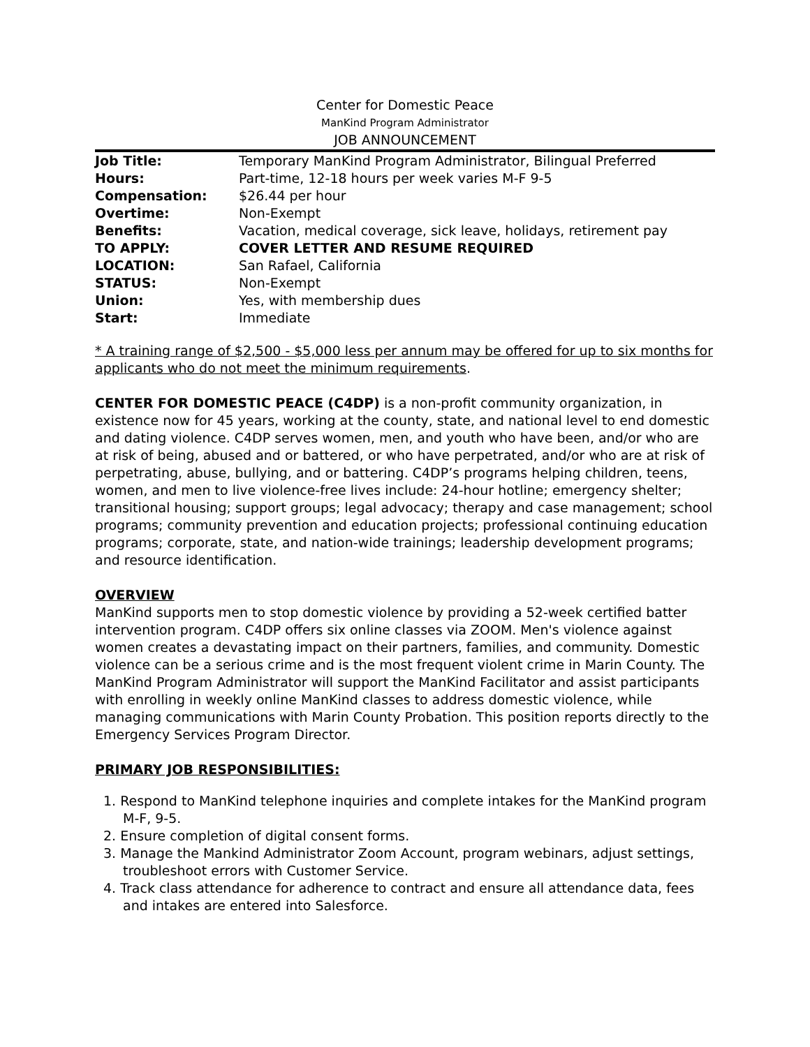Center for Domestic Peace
ManKind Program Administrator
JOB ANNOUNCEMENT
| Job Title: | Temporary ManKind Program Administrator, Bilingual Preferred |
| Hours: | Part-time, 12-18 hours per week varies M-F 9-5 |
| Compensation: | $26.44 per hour |
| Overtime: | Non-Exempt |
| Benefits: | Vacation, medical coverage, sick leave, holidays, retirement pay |
| TO APPLY: | COVER LETTER AND RESUME REQUIRED |
| LOCATION: | San Rafael, California |
| STATUS: | Non-Exempt |
| Union: | Yes, with membership dues |
| Start: | Immediate |
* A training range of $2,500 - $5,000 less per annum may be offered for up to six months for applicants who do not meet the minimum requirements.
CENTER FOR DOMESTIC PEACE (C4DP) is a non-profit community organization, in existence now for 45 years, working at the county, state, and national level to end domestic and dating violence. C4DP serves women, men, and youth who have been, and/or who are at risk of being, abused and or battered, or who have perpetrated, and/or who are at risk of perpetrating, abuse, bullying, and or battering. C4DP’s programs helping children, teens, women, and men to live violence-free lives include: 24-hour hotline; emergency shelter; transitional housing; support groups; legal advocacy; therapy and case management; school programs; community prevention and education projects; professional continuing education programs; corporate, state, and nation-wide trainings; leadership development programs; and resource identification.
OVERVIEW
ManKind supports men to stop domestic violence by providing a 52-week certified batter intervention program. C4DP offers six online classes via ZOOM. Men's violence against women creates a devastating impact on their partners, families, and community. Domestic violence can be a serious crime and is the most frequent violent crime in Marin County. The ManKind Program Administrator will support the ManKind Facilitator and assist participants with enrolling in weekly online ManKind classes to address domestic violence, while managing communications with Marin County Probation. This position reports directly to the Emergency Services Program Director.
PRIMARY JOB RESPONSIBILITIES:
1. Respond to ManKind telephone inquiries and complete intakes for the ManKind program M-F, 9-5.
2. Ensure completion of digital consent forms.
3. Manage the Mankind Administrator Zoom Account, program webinars, adjust settings, troubleshoot errors with Customer Service.
4. Track class attendance for adherence to contract and ensure all attendance data, fees and intakes are entered into Salesforce.